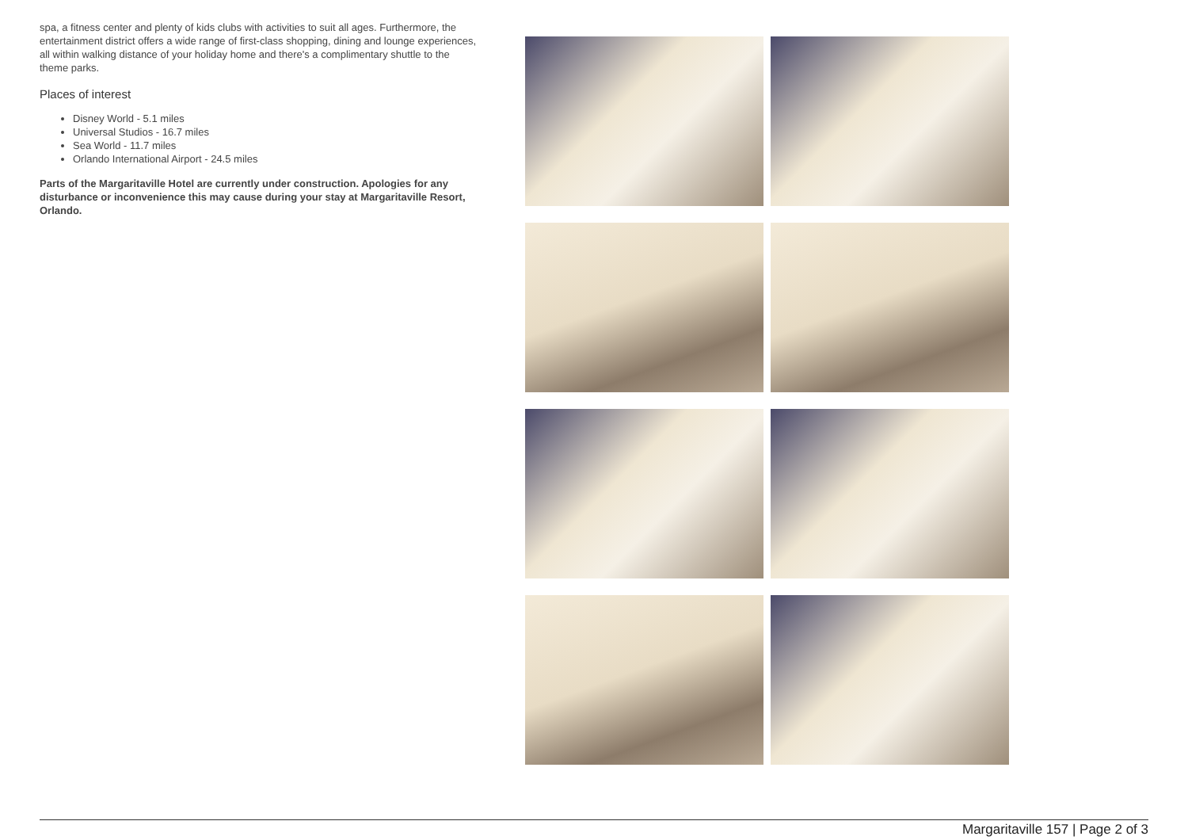spa, a fitness center and plenty of kids clubs with activities to suit all ages. Furthermore, the entertainment district offers a wide range of first-class shopping, dining and lounge experiences, all within walking distance of your holiday home and there's a complimentary shuttle to the theme parks.
Places of interest
Disney World - 5.1 miles
Universal Studios - 16.7 miles
Sea World - 11.7 miles
Orlando International Airport - 24.5 miles
Parts of the Margaritaville Hotel are currently under construction. Apologies for any disturbance or inconvenience this may cause during your stay at Margaritaville Resort, Orlando.
Margaritaville 157 | Page 2 of 3